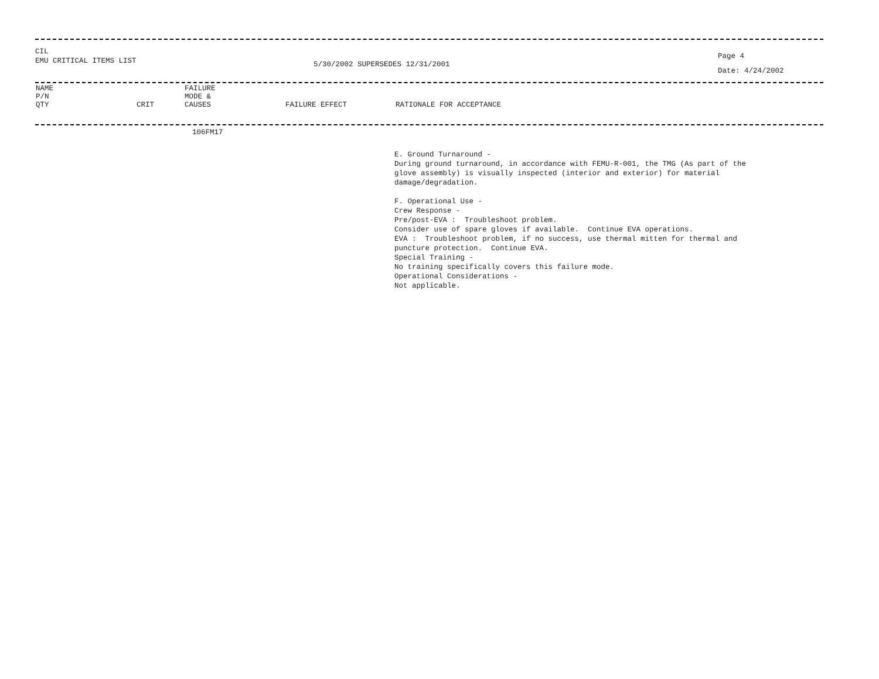CIL
EMU CRITICAL ITEMS LIST
5/30/2002 SUPERSEDES 12/31/2001
Page 4
Date: 4/24/2002
| NAME P/N QTY | CRIT | FAILURE MODE & CAUSES | FAILURE EFFECT | RATIONALE FOR ACCEPTANCE |
| --- | --- | --- | --- | --- |
106FM17
E. Ground Turnaround -
During ground turnaround, in accordance with FEMU-R-001, the TMG (As part of the
glove assembly) is visually inspected (interior and exterior) for material
damage/degradation.
F. Operational Use -
Crew Response -
Pre/post-EVA : Troubleshoot problem.
Consider use of spare gloves if available. Continue EVA operations.
EVA : Troubleshoot problem, if no success, use thermal mitten for thermal and
puncture protection. Continue EVA.
Special Training -
No training specifically covers this failure mode.
Operational Considerations -
Not applicable.